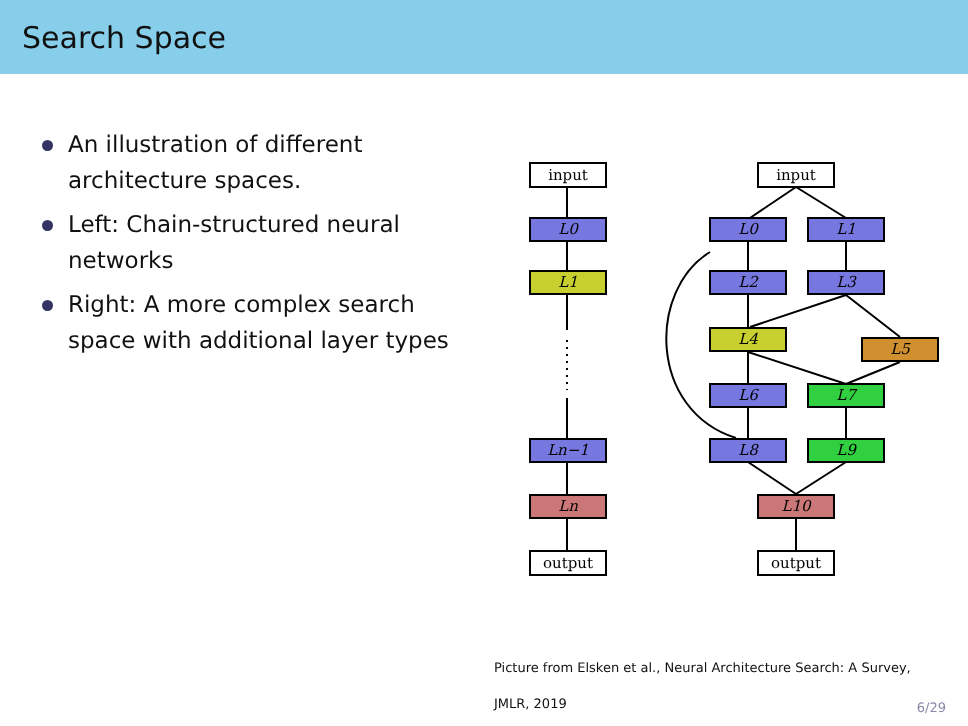Search Space
An illustration of different architecture spaces.
Left: Chain-structured neural networks
Right: A more complex search space with additional layer types
input
L0
L1
Ln−1
Ln
output
input
L0
L1
L2
L3
L4
L5
L6
L7
L8
L9
L10
output
Picture from Elsken et al., Neural Architecture Search: A Survey,
JMLR, 2019
6/29